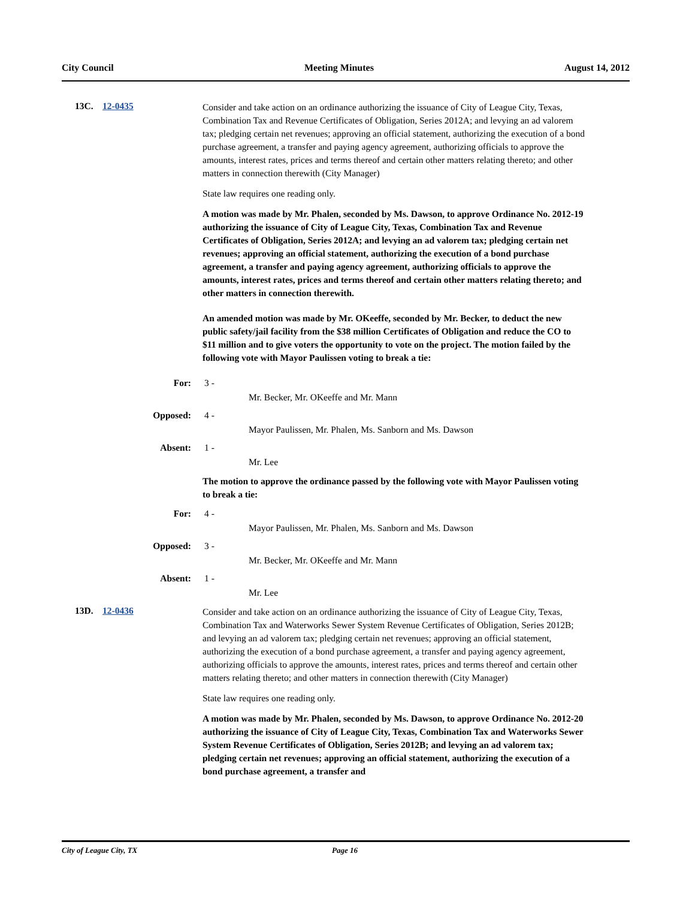City Council Meeting Minutes August 14, 2012
13C. 12-0435
Consider and take action on an ordinance authorizing the issuance of City of League City, Texas, Combination Tax and Revenue Certificates of Obligation, Series 2012A; and levying an ad valorem tax; pledging certain net revenues; approving an official statement, authorizing the execution of a bond purchase agreement, a transfer and paying agency agreement, authorizing officials to approve the amounts, interest rates, prices and terms thereof and certain other matters relating thereto; and other matters in connection therewith (City Manager)
State law requires one reading only.
A motion was made by Mr. Phalen, seconded by Ms. Dawson, to approve Ordinance No. 2012-19 authorizing the issuance of City of League City, Texas, Combination Tax and Revenue Certificates of Obligation, Series 2012A; and levying an ad valorem tax; pledging certain net revenues; approving an official statement, authorizing the execution of a bond purchase agreement, a transfer and paying agency agreement, authorizing officials to approve the amounts, interest rates, prices and terms thereof and certain other matters relating thereto; and other matters in connection therewith.
An amended motion was made by Mr. OKeeffe, seconded by Mr. Becker, to deduct the new public safety/jail facility from the $38 million Certificates of Obligation and reduce the CO to $11 million and to give voters the opportunity to vote on the project. The motion failed by the following vote with Mayor Paulissen voting to break a tie:
For: 3 -
Mr. Becker, Mr. OKeeffe and Mr. Mann
Opposed: 4 -
Mayor Paulissen, Mr. Phalen, Ms. Sanborn and Ms. Dawson
Absent: 1 -
Mr. Lee
The motion to approve the ordinance passed by the following vote with Mayor Paulissen voting to break a tie:
For: 4 -
Mayor Paulissen, Mr. Phalen, Ms. Sanborn and Ms. Dawson
Opposed: 3 -
Mr. Becker, Mr. OKeeffe and Mr. Mann
Absent: 1 -
Mr. Lee
13D. 12-0436
Consider and take action on an ordinance authorizing the issuance of City of League City, Texas, Combination Tax and Waterworks Sewer System Revenue Certificates of Obligation, Series 2012B; and levying an ad valorem tax; pledging certain net revenues; approving an official statement, authorizing the execution of a bond purchase agreement, a transfer and paying agency agreement, authorizing officials to approve the amounts, interest rates, prices and terms thereof and certain other matters relating thereto; and other matters in connection therewith (City Manager)
State law requires one reading only.
A motion was made by Mr. Phalen, seconded by Ms. Dawson, to approve Ordinance No. 2012-20 authorizing the issuance of City of League City, Texas, Combination Tax and Waterworks Sewer System Revenue Certificates of Obligation, Series 2012B; and levying an ad valorem tax; pledging certain net revenues; approving an official statement, authorizing the execution of a bond purchase agreement, a transfer and
City of League City, TX Page 16